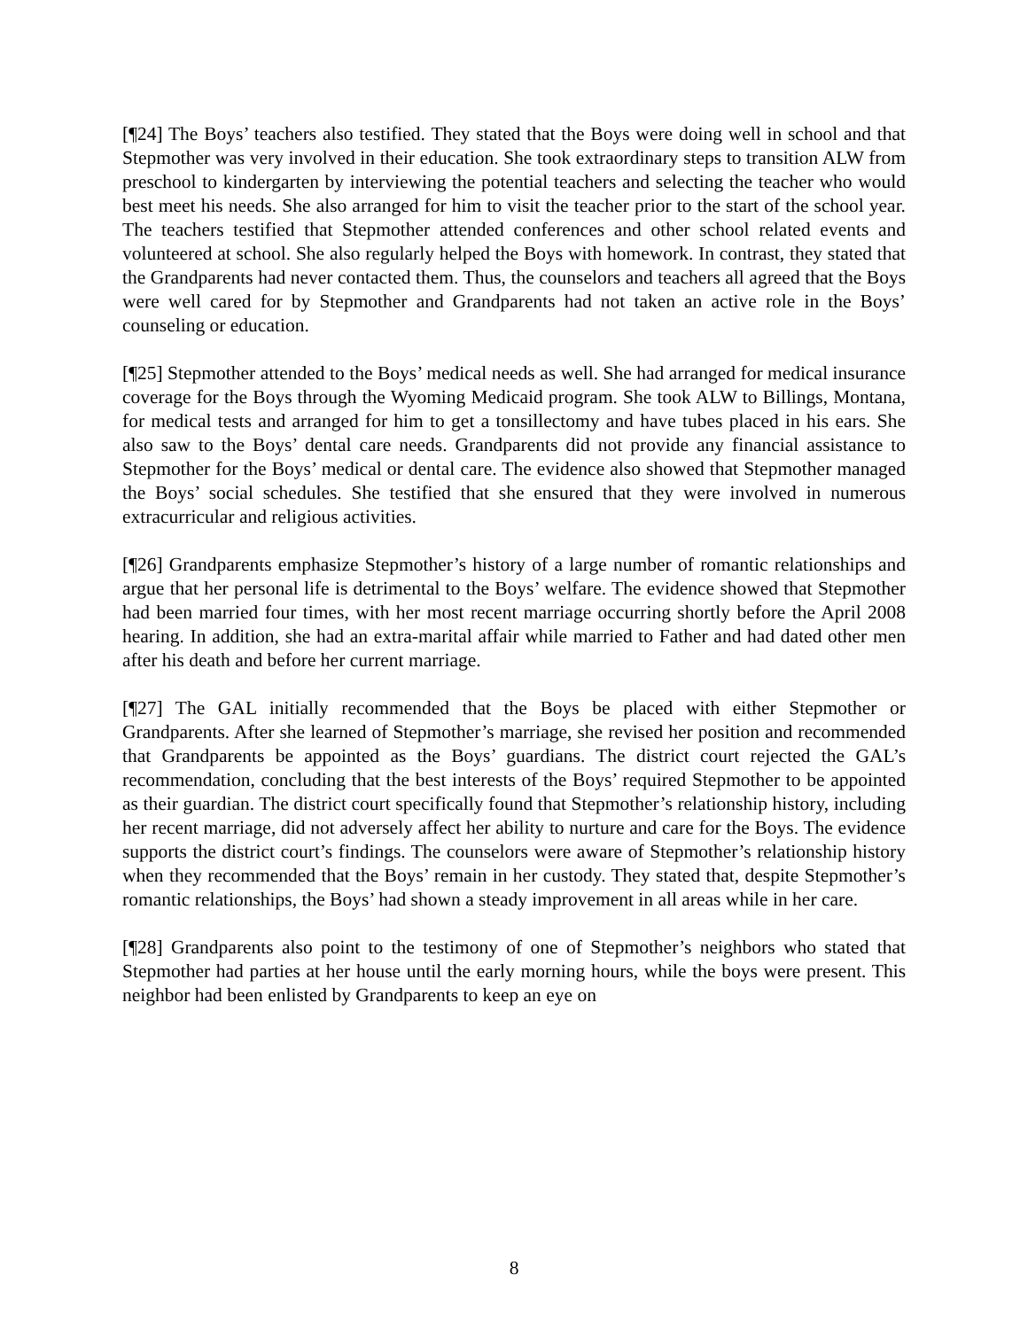[¶24] The Boys’ teachers also testified. They stated that the Boys were doing well in school and that Stepmother was very involved in their education. She took extraordinary steps to transition ALW from preschool to kindergarten by interviewing the potential teachers and selecting the teacher who would best meet his needs. She also arranged for him to visit the teacher prior to the start of the school year. The teachers testified that Stepmother attended conferences and other school related events and volunteered at school. She also regularly helped the Boys with homework. In contrast, they stated that the Grandparents had never contacted them. Thus, the counselors and teachers all agreed that the Boys were well cared for by Stepmother and Grandparents had not taken an active role in the Boys’ counseling or education.
[¶25] Stepmother attended to the Boys’ medical needs as well. She had arranged for medical insurance coverage for the Boys through the Wyoming Medicaid program. She took ALW to Billings, Montana, for medical tests and arranged for him to get a tonsillectomy and have tubes placed in his ears. She also saw to the Boys’ dental care needs. Grandparents did not provide any financial assistance to Stepmother for the Boys’ medical or dental care. The evidence also showed that Stepmother managed the Boys’ social schedules. She testified that she ensured that they were involved in numerous extracurricular and religious activities.
[¶26] Grandparents emphasize Stepmother’s history of a large number of romantic relationships and argue that her personal life is detrimental to the Boys’ welfare. The evidence showed that Stepmother had been married four times, with her most recent marriage occurring shortly before the April 2008 hearing. In addition, she had an extra-marital affair while married to Father and had dated other men after his death and before her current marriage.
[¶27] The GAL initially recommended that the Boys be placed with either Stepmother or Grandparents. After she learned of Stepmother’s marriage, she revised her position and recommended that Grandparents be appointed as the Boys’ guardians. The district court rejected the GAL’s recommendation, concluding that the best interests of the Boys’ required Stepmother to be appointed as their guardian. The district court specifically found that Stepmother’s relationship history, including her recent marriage, did not adversely affect her ability to nurture and care for the Boys. The evidence supports the district court’s findings. The counselors were aware of Stepmother’s relationship history when they recommended that the Boys’ remain in her custody. They stated that, despite Stepmother’s romantic relationships, the Boys’ had shown a steady improvement in all areas while in her care.
[¶28] Grandparents also point to the testimony of one of Stepmother’s neighbors who stated that Stepmother had parties at her house until the early morning hours, while the boys were present. This neighbor had been enlisted by Grandparents to keep an eye on
8